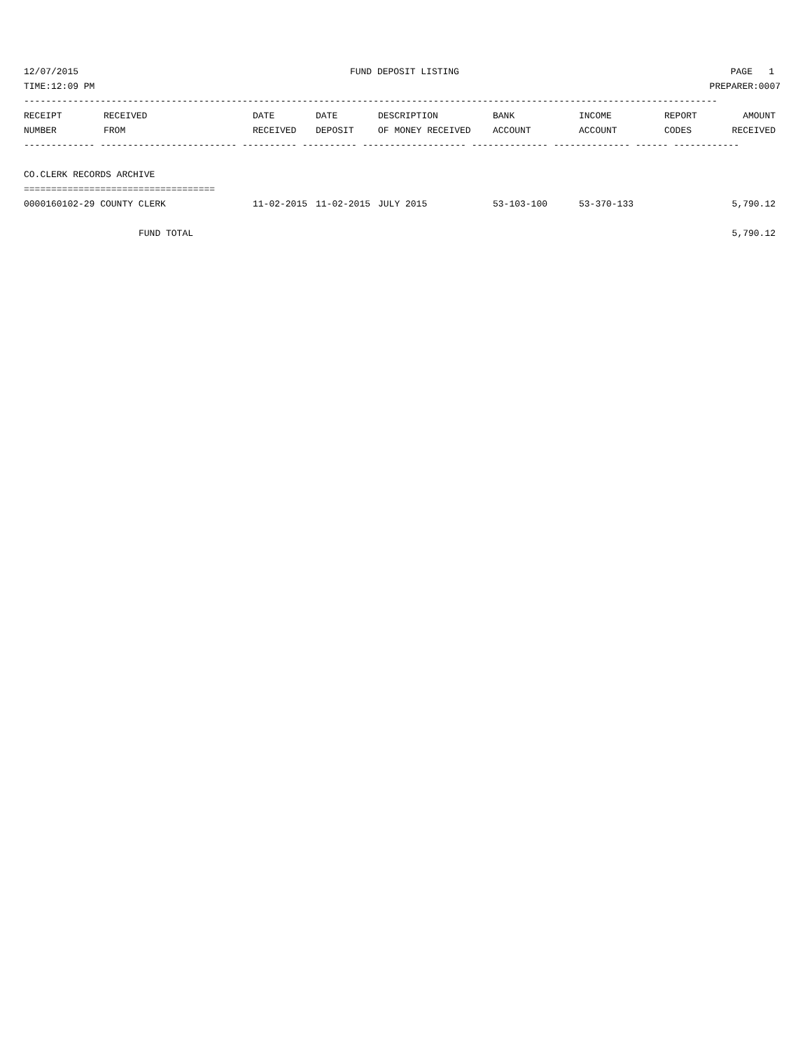12/07/2015 FUND DEPOSIT LISTING PAGE 1
TIME:12:09 PM PREPARER:0007
-------------------------------------------------------------------------------------------------------------------------------
| RECEIPT | RECEIVED | DATE | DATE | DESCRIPTION | BANK | INCOME | REPORT | AMOUNT |
| --- | --- | --- | --- | --- | --- | --- | --- | --- |
| NUMBER | FROM | RECEIVED | DEPOSIT | OF MONEY RECEIVED | ACCOUNT | ACCOUNT | CODES | RECEIVED |
------------- ------------------------- ---------- ---------- ------------------- -------------- -------------- ------ ------------
 
CO.CLERK RECORDS ARCHIVE
===================================
| 0000160102-29 COUNTY CLERK | 11-02-2015 | 11-02-2015 | JULY 2015 | 53-103-100 | 53-370-133 | | 5,790.12 |
| FUND TOTAL | | | | | | | 5,790.12 |